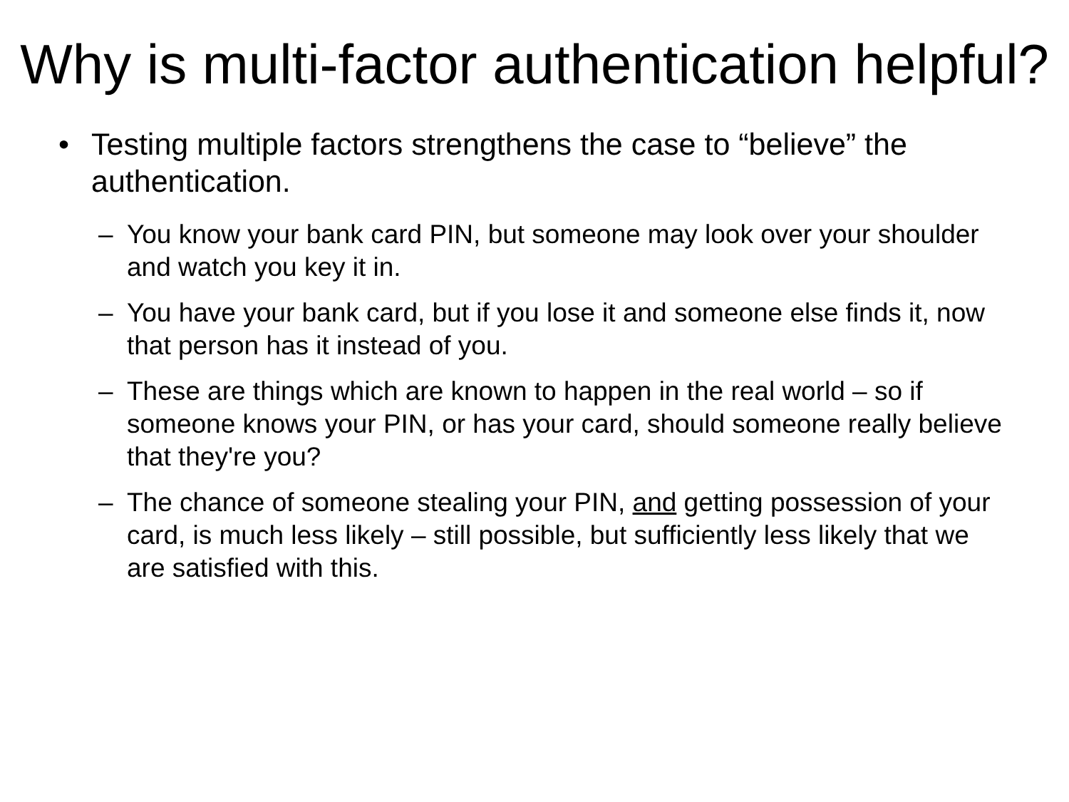Why is multi-factor authentication helpful?
• Testing multiple factors strengthens the case to “believe” the authentication.
– You know your bank card PIN, but someone may look over your shoulder and watch you key it in.
– You have your bank card, but if you lose it and someone else finds it, now that person has it instead of you.
– These are things which are known to happen in the real world – so if someone knows your PIN, or has your card, should someone really believe that they're you?
– The chance of someone stealing your PIN, and getting possession of your card, is much less likely – still possible, but sufficiently less likely that we are satisfied with this.